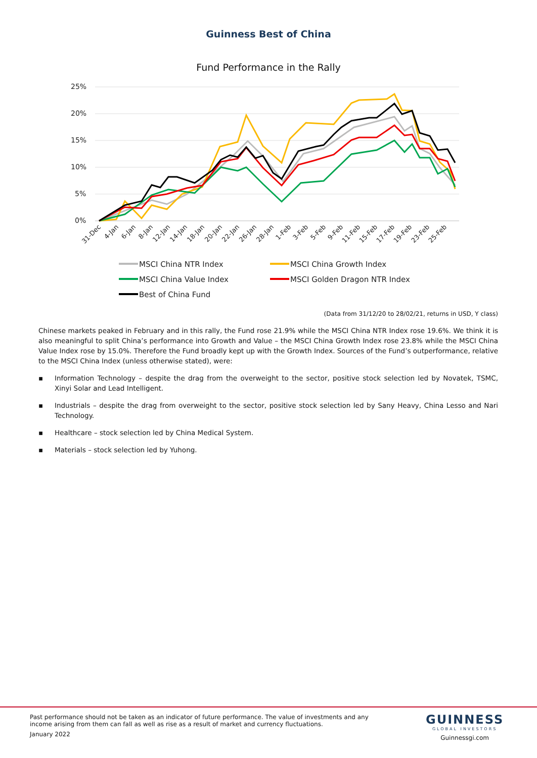Guinness Best of China
Fund Performance in the Rally
25%
20%
15%
10%
5%
0%
31-Dec
4-Jan
6-Jan
8-Jan
12-Jan
14-Jan
18-Jan
20-Jan
22-Jan
26-Jan
28-Jan
1-Feb
3-Feb
5-Feb
9-Feb
11-Feb
15-Feb
17-Feb
19-Feb
23-Feb
25-Feb
MSCI China NTR Index
MSCI China Growth Index
MSCI China Value Index
MSCI Golden Dragon NTR Index
Best of China Fund
(Data from 31/12/20 to 28/02/21, returns in USD, Y class)
Chinese markets peaked in February and in this rally, the Fund rose 21.9% while the MSCI China NTR Index rose 19.6%. We think it is also meaningful to split China’s performance into Growth and Value – the MSCI China Growth Index rose 23.8% while the MSCI China Value Index rose by 15.0%. Therefore the Fund broadly kept up with the Growth Index. Sources of the Fund’s outperformance, relative to the MSCI China Index (unless otherwise stated), were:
▪ Information Technology – despite the drag from the overweight to the sector, positive stock selection led by Novatek, TSMC, Xinyi Solar and Lead Intelligent.
▪ Industrials – despite the drag from overweight to the sector, positive stock selection led by Sany Heavy, China Lesso and Nari Technology.
▪ Healthcare – stock selection led by China Medical System.
▪ Materials – stock selection led by Yuhong.
Past performance should not be taken as an indicator of future performance. The value of investments and any income arising from them can fall as well as rise as a result of market and currency fluctuations.
January 2022
GUINNESS
GLOBAL INVESTORS
Guinnessgi.com